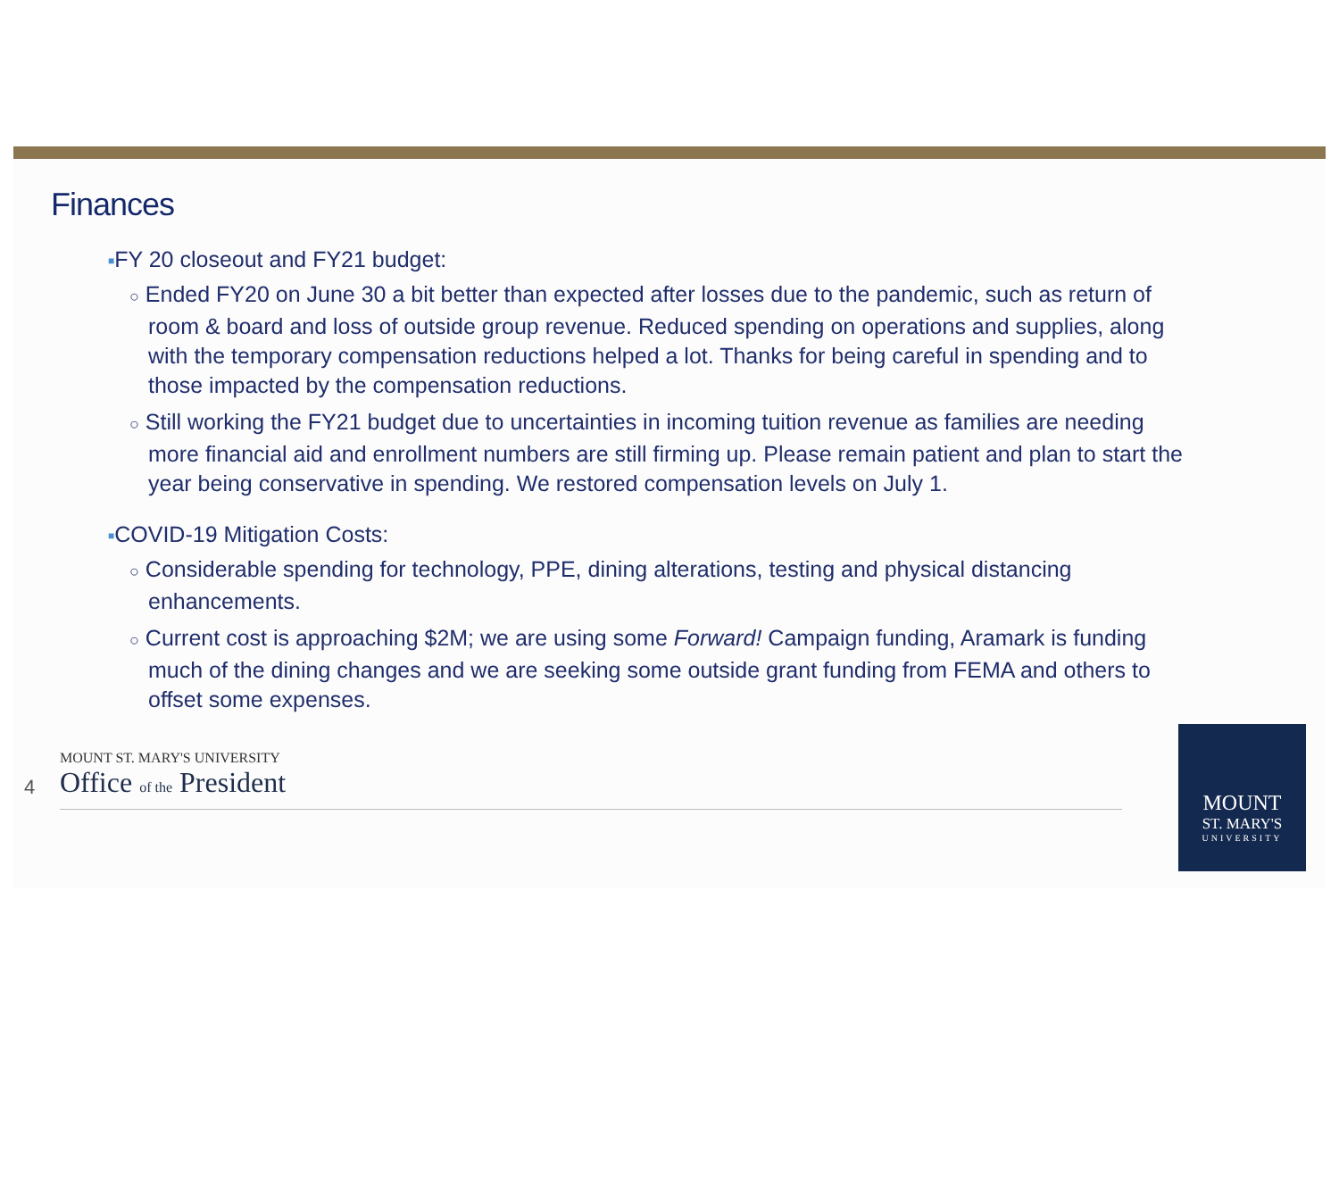Finances
■FY 20 closeout and FY21 budget:
○ Ended FY20 on June 30 a bit better than expected after losses due to the pandemic, such as return of room & board and loss of outside group revenue. Reduced spending on operations and supplies, along with the temporary compensation reductions helped a lot. Thanks for being careful in spending and to those impacted by the compensation reductions.
○ Still working the FY21 budget due to uncertainties in incoming tuition revenue as families are needing more financial aid and enrollment numbers are still firming up. Please remain patient and plan to start the year being conservative in spending. We restored compensation levels on July 1.
■COVID-19 Mitigation Costs:
○ Considerable spending for technology, PPE, dining alterations, testing and physical distancing enhancements.
○ Current cost is approaching $2M; we are using some Forward! Campaign funding, Aramark is funding much of the dining changes and we are seeking some outside grant funding from FEMA and others to offset some expenses.
4
MOUNT ST. MARY'S UNIVERSITY
Office of the President
MOUNT
ST. MARY'S
UNIVERSITY